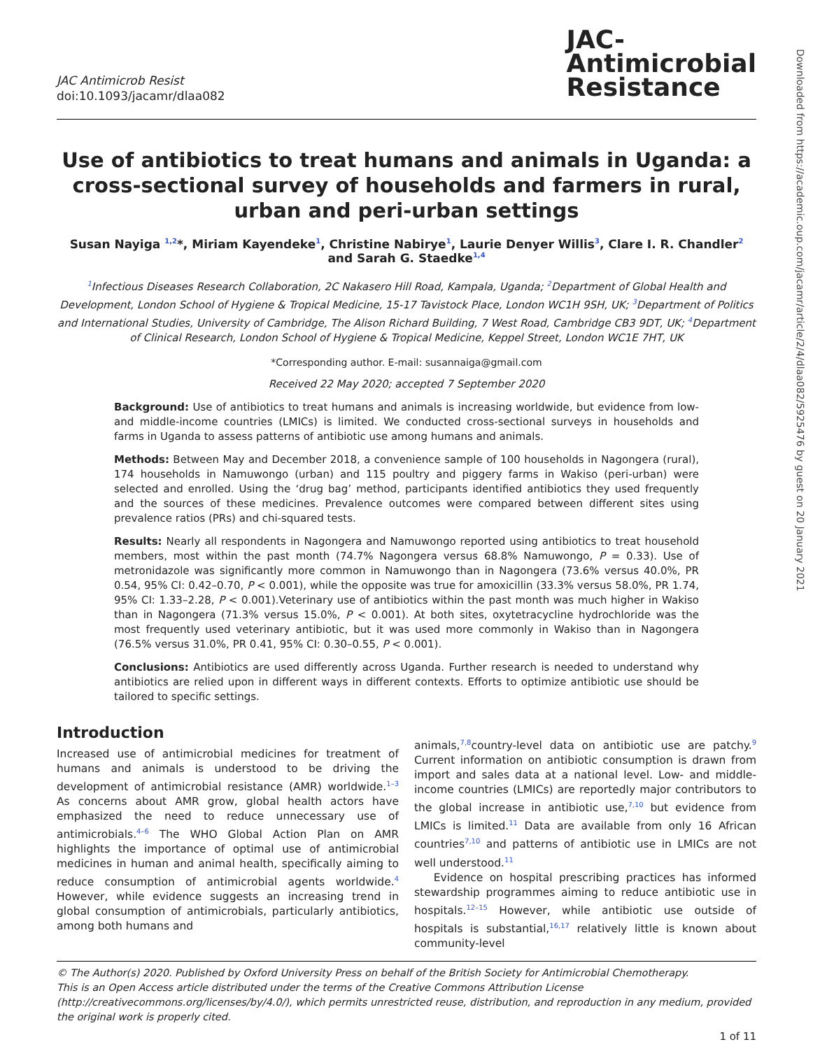JAC Antimicrob Resist
doi:10.1093/jacamr/dlaa082
JAC-
Antimicrobial
Resistance
Use of antibiotics to treat humans and animals in Uganda: a cross-sectional survey of households and farmers in rural, urban and peri-urban settings
Susan Nayiga <sup>1,2</sup>*, Miriam Kayendeke<sup>1</sup>, Christine Nabirye<sup>1</sup>, Laurie Denyer Willis<sup>3</sup>, Clare I. R. Chandler<sup>2</sup> and Sarah G. Staedke<sup>1,4</sup>
<sup>1</sup> Infectious Diseases Research Collaboration, 2C Nakasero Hill Road, Kampala, Uganda; <sup>2</sup>Department of Global Health and Development, London School of Hygiene & Tropical Medicine, 15-17 Tavistock Place, London WC1H 9SH, UK; <sup>3</sup>Department of Politics and International Studies, University of Cambridge, The Alison Richard Building, 7 West Road, Cambridge CB3 9DT, UK; <sup>4</sup>Department of Clinical Research, London School of Hygiene & Tropical Medicine, Keppel Street, London WC1E 7HT, UK
*Corresponding author. E-mail: susannaiga@gmail.com
Received 22 May 2020; accepted 7 September 2020
Background: Use of antibiotics to treat humans and animals is increasing worldwide, but evidence from low- and middle-income countries (LMICs) is limited. We conducted cross-sectional surveys in households and farms in Uganda to assess patterns of antibiotic use among humans and animals.
Methods: Between May and December 2018, a convenience sample of 100 households in Nagongera (rural), 174 households in Namuwongo (urban) and 115 poultry and piggery farms in Wakiso (peri-urban) were selected and enrolled. Using the ‘drug bag’ method, participants identified antibiotics they used frequently and the sources of these medicines. Prevalence outcomes were compared between different sites using prevalence ratios (PRs) and chi-squared tests.
Results: Nearly all respondents in Nagongera and Namuwongo reported using antibiotics to treat household members, most within the past month (74.7% Nagongera versus 68.8% Namuwongo, P = 0.33). Use of metronidazole was significantly more common in Namuwongo than in Nagongera (73.6% versus 40.0%, PR 0.54, 95% CI: 0.42–0.70, P < 0.001), while the opposite was true for amoxicillin (33.3% versus 58.0%, PR 1.74, 95% CI: 1.33–2.28, P < 0.001).Veterinary use of antibiotics within the past month was much higher in Wakiso than in Nagongera (71.3% versus 15.0%, P < 0.001). At both sites, oxytetracycline hydrochloride was the most frequently used veterinary antibiotic, but it was used more commonly in Wakiso than in Nagongera (76.5% versus 31.0%, PR 0.41, 95% CI: 0.30–0.55, P < 0.001).
Conclusions: Antibiotics are used differently across Uganda. Further research is needed to understand why antibiotics are relied upon in different ways in different contexts. Efforts to optimize antibiotic use should be tailored to specific settings.
Introduction
Increased use of antimicrobial medicines for treatment of humans and animals is understood to be driving the development of antimicrobial resistance (AMR) worldwide.<sup>1–3</sup> As concerns about AMR grow, global health actors have emphasized the need to reduce unnecessary use of antimicrobials.<sup>4–6</sup> The WHO Global Action Plan on AMR highlights the importance of optimal use of antimicrobial medicines in human and animal health, specifically aiming to reduce consumption of antimicrobial agents worldwide.<sup>4</sup> However, while evidence suggests an increasing trend in global consumption of antimicrobials, particularly antibiotics, among both humans and
animals,<sup>7,8</sup>country-level data on antibiotic use are patchy.<sup>9</sup> Current information on antibiotic consumption is drawn from import and sales data at a national level. Low- and middle-income countries (LMICs) are reportedly major contributors to the global increase in antibiotic use,<sup>7,10</sup> but evidence from LMICs is limited.<sup>11</sup> Data are available from only 16 African countries<sup>7,10</sup> and patterns of antibiotic use in LMICs are not well understood.<sup>11</sup>
Evidence on hospital prescribing practices has informed stewardship programmes aiming to reduce antibiotic use in hospitals.<sup>12–15</sup> However, while antibiotic use outside of hospitals is substantial,<sup>16,17</sup> relatively little is known about community-level
© The Author(s) 2020. Published by Oxford University Press on behalf of the British Society for Antimicrobial Chemotherapy.
This is an Open Access article distributed under the terms of the Creative Commons Attribution License (http://creativecommons.org/licenses/by/4.0/), which permits unrestricted reuse, distribution, and reproduction in any medium, provided the original work is properly cited.
1 of 11
Downloaded from https://academic.oup.com/jacamr/article/2/4/dlaa082/5925476 by guest on 20 January 2021